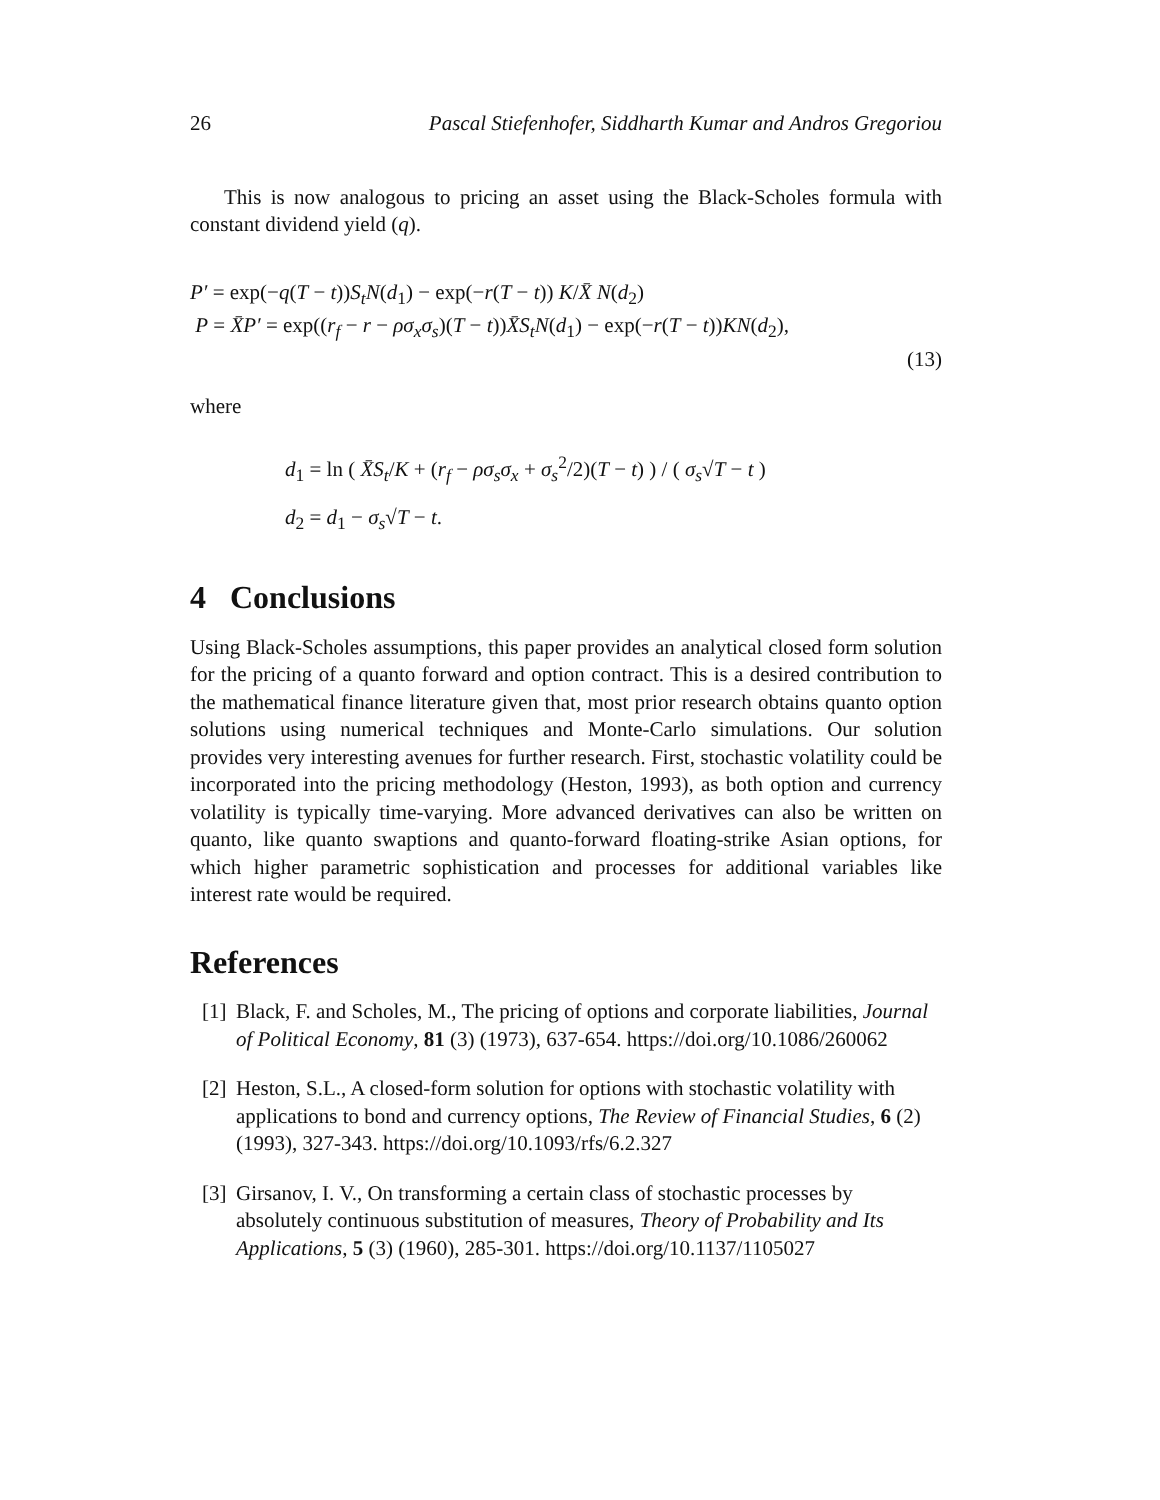26 Pascal Stiefenhofer, Siddharth Kumar and Andros Gregoriou
This is now analogous to pricing an asset using the Black-Scholes formula with constant dividend yield (q).
P′ = exp(−q(T − t))S<sub>t</sub>N(d<sub>1</sub>) − exp(−r(T − t)) K/X̄ N(d<sub>2</sub>)
P = X̄P′ = exp((r<sub>f</sub> − r − ρσ<sub>x</sub>σ<sub>s</sub>)(T − t))X̄S<sub>t</sub>N(d<sub>1</sub>) − exp(−r(T − t))KN(d<sub>2</sub>),
(13)
where
d<sub>1</sub> = ln ( X̄S<sub>t</sub>/K + (r<sub>f</sub> − ρσ<sub>s</sub>σ<sub>x</sub> + σ<sub>s</sub><sup>2</sup>/2)(T − t) ) / ( σ<sub>s</sub>√T − t )
d<sub>2</sub> = d<sub>1</sub> − σ<sub>s</sub>√T − t.
4 Conclusions
Using Black-Scholes assumptions, this paper provides an analytical closed form solution for the pricing of a quanto forward and option contract. This is a desired contribution to the mathematical finance literature given that, most prior research obtains quanto option solutions using numerical techniques and Monte-Carlo simulations. Our solution provides very interesting avenues for further research. First, stochastic volatility could be incorporated into the pricing methodology (Heston, 1993), as both option and currency volatility is typically time-varying. More advanced derivatives can also be written on quanto, like quanto swaptions and quanto-forward floating-strike Asian options, for which higher parametric sophistication and processes for additional variables like interest rate would be required.
References
[1] Black, F. and Scholes, M., The pricing of options and corporate liabilities, Journal of Political Economy, 81 (3) (1973), 637-654. https://doi.org/10.1086/260062
[2] Heston, S.L., A closed-form solution for options with stochastic volatility with applications to bond and currency options, The Review of Financial Studies, 6 (2) (1993), 327-343. https://doi.org/10.1093/rfs/6.2.327
[3] Girsanov, I. V., On transforming a certain class of stochastic processes by absolutely continuous substitution of measures, Theory of Probability and Its Applications, 5 (3) (1960), 285-301. https://doi.org/10.1137/1105027